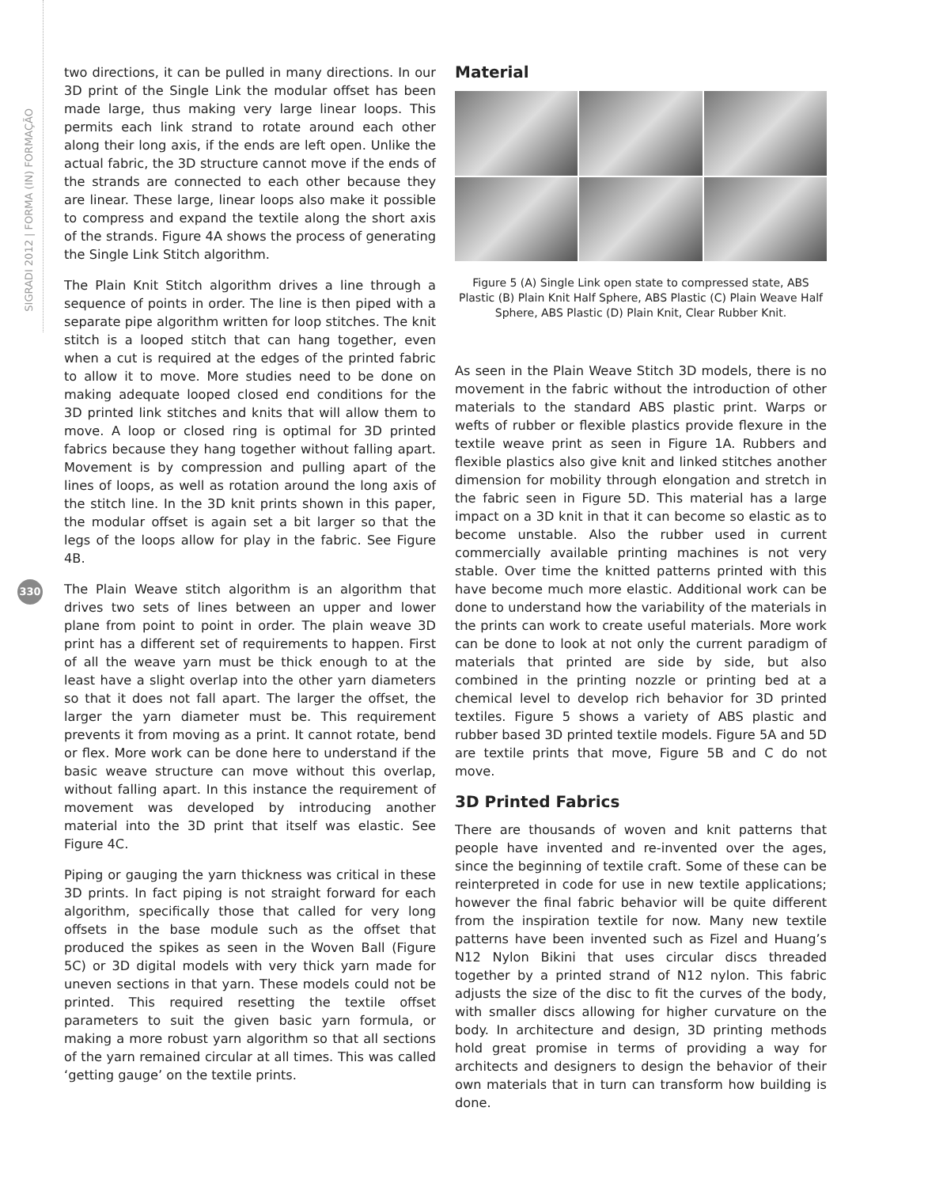SIGRADI 2012 | FORMA (IN) FORMAÇÃO
330
two directions, it can be pulled in many directions. In our 3D print of the Single Link the modular offset has been made large, thus making very large linear loops. This permits each link strand to rotate around each other along their long axis, if the ends are left open. Unlike the actual fabric, the 3D structure cannot move if the ends of the strands are connected to each other because they are linear. These large, linear loops also make it possible to compress and expand the textile along the short axis of the strands. Figure 4A shows the process of generating the Single Link Stitch algorithm.
The Plain Knit Stitch algorithm drives a line through a sequence of points in order. The line is then piped with a separate pipe algorithm written for loop stitches. The knit stitch is a looped stitch that can hang together, even when a cut is required at the edges of the printed fabric to allow it to move. More studies need to be done on making adequate looped closed end conditions for the 3D printed link stitches and knits that will allow them to move. A loop or closed ring is optimal for 3D printed fabrics because they hang together without falling apart. Movement is by compression and pulling apart of the lines of loops, as well as rotation around the long axis of the stitch line. In the 3D knit prints shown in this paper, the modular offset is again set a bit larger so that the legs of the loops allow for play in the fabric. See Figure 4B.
The Plain Weave stitch algorithm is an algorithm that drives two sets of lines between an upper and lower plane from point to point in order. The plain weave 3D print has a different set of requirements to happen. First of all the weave yarn must be thick enough to at the least have a slight overlap into the other yarn diameters so that it does not fall apart. The larger the offset, the larger the yarn diameter must be. This requirement prevents it from moving as a print. It cannot rotate, bend or flex. More work can be done here to understand if the basic weave structure can move without this overlap, without falling apart. In this instance the requirement of movement was developed by introducing another material into the 3D print that itself was elastic. See Figure 4C.
Piping or gauging the yarn thickness was critical in these 3D prints. In fact piping is not straight forward for each algorithm, specifically those that called for very long offsets in the base module such as the offset that produced the spikes as seen in the Woven Ball (Figure 5C) or 3D digital models with very thick yarn made for uneven sections in that yarn. These models could not be printed. This required resetting the textile offset parameters to suit the given basic yarn formula, or making a more robust yarn algorithm so that all sections of the yarn remained circular at all times. This was called ‘getting gauge’ on the textile prints.
Material
Figure 5 (A) Single Link open state to compressed state, ABS Plastic (B) Plain Knit Half Sphere, ABS Plastic (C) Plain Weave Half Sphere, ABS Plastic (D) Plain Knit, Clear Rubber Knit.
As seen in the Plain Weave Stitch 3D models, there is no movement in the fabric without the introduction of other materials to the standard ABS plastic print. Warps or wefts of rubber or flexible plastics provide flexure in the textile weave print as seen in Figure 1A. Rubbers and flexible plastics also give knit and linked stitches another dimension for mobility through elongation and stretch in the fabric seen in Figure 5D. This material has a large impact on a 3D knit in that it can become so elastic as to become unstable. Also the rubber used in current commercially available printing machines is not very stable. Over time the knitted patterns printed with this have become much more elastic. Additional work can be done to understand how the variability of the materials in the prints can work to create useful materials. More work can be done to look at not only the current paradigm of materials that printed are side by side, but also combined in the printing nozzle or printing bed at a chemical level to develop rich behavior for 3D printed textiles. Figure 5 shows a variety of ABS plastic and rubber based 3D printed textile models. Figure 5A and 5D are textile prints that move, Figure 5B and C do not move.
3D Printed Fabrics
There are thousands of woven and knit patterns that people have invented and re-invented over the ages, since the beginning of textile craft. Some of these can be reinterpreted in code for use in new textile applications; however the final fabric behavior will be quite different from the inspiration textile for now. Many new textile patterns have been invented such as Fizel and Huang’s N12 Nylon Bikini that uses circular discs threaded together by a printed strand of N12 nylon. This fabric adjusts the size of the disc to fit the curves of the body, with smaller discs allowing for higher curvature on the body. In architecture and design, 3D printing methods hold great promise in terms of providing a way for architects and designers to design the behavior of their own materials that in turn can transform how building is done.